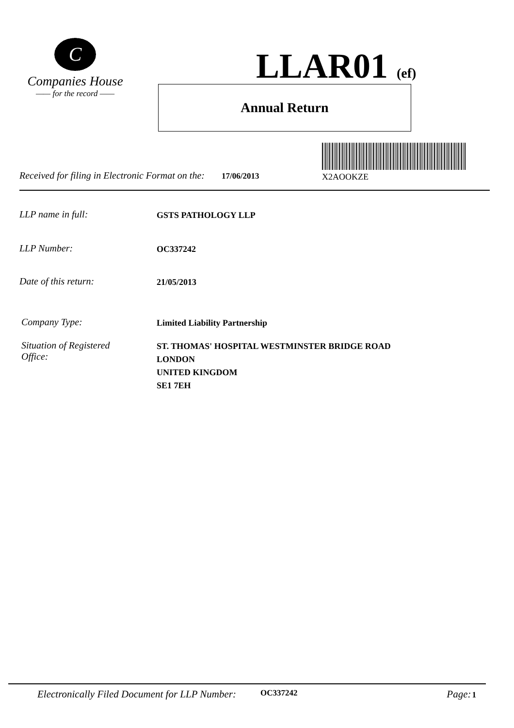C
Companies House
—— for the record ——
LLAR01 (ef)
Annual Return
Received for filing in Electronic Format on the: 17/06/2013
X2AOOKZE
LLP name in full:
GSTS PATHOLOGY LLP
LLP Number:
OC337242
Date of this return:
21/05/2013
Company Type:
Limited Liability Partnership
Situation of Registered
Office:
ST. THOMAS' HOSPITAL WESTMINSTER BRIDGE ROAD
LONDON
UNITED KINGDOM
SE1 7EH
Electronically Filed Document for LLP Number: OC337242 Page:1